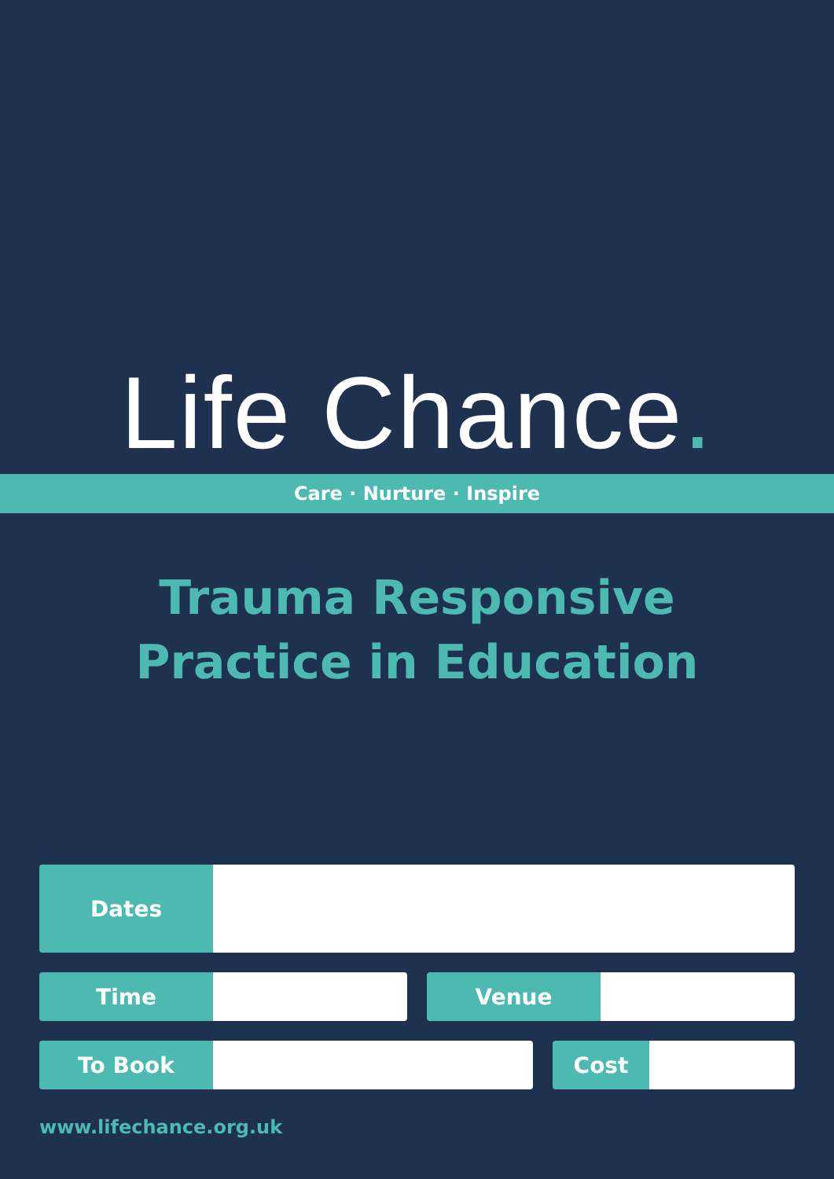Life Chance.
Care · Nurture · Inspire
Trauma Responsive
Practice in Education
Dates
Time Venue
To Book Cost
www.lifechance.org.uk